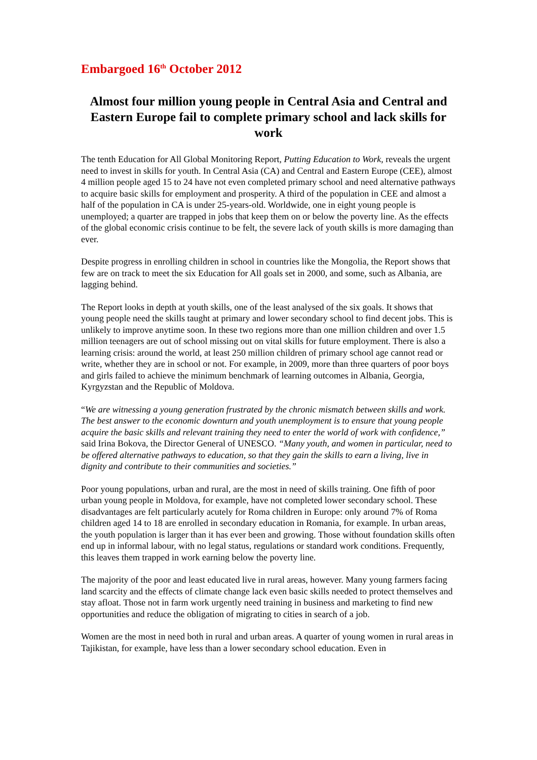Embargoed 16<sup>th</sup> October 2012
Almost four million young people in Central Asia and Central and Eastern Europe fail to complete primary school and lack skills for work
The tenth Education for All Global Monitoring Report, Putting Education to Work, reveals the urgent need to invest in skills for youth. In Central Asia (CA) and Central and Eastern Europe (CEE), almost 4 million people aged 15 to 24 have not even completed primary school and need alternative pathways to acquire basic skills for employment and prosperity. A third of the population in CEE and almost a half of the population in CA is under 25-years-old. Worldwide, one in eight young people is unemployed; a quarter are trapped in jobs that keep them on or below the poverty line. As the effects of the global economic crisis continue to be felt, the severe lack of youth skills is more damaging than ever.
Despite progress in enrolling children in school in countries like the Mongolia, the Report shows that few are on track to meet the six Education for All goals set in 2000, and some, such as Albania, are lagging behind.
The Report looks in depth at youth skills, one of the least analysed of the six goals. It shows that young people need the skills taught at primary and lower secondary school to find decent jobs. This is unlikely to improve anytime soon. In these two regions more than one million children and over 1.5 million teenagers are out of school missing out on vital skills for future employment. There is also a learning crisis: around the world, at least 250 million children of primary school age cannot read or write, whether they are in school or not. For example, in 2009, more than three quarters of poor boys and girls failed to achieve the minimum benchmark of learning outcomes in Albania, Georgia, Kyrgyzstan and the Republic of Moldova.
“We are witnessing a young generation frustrated by the chronic mismatch between skills and work. The best answer to the economic downturn and youth unemployment is to ensure that young people acquire the basic skills and relevant training they need to enter the world of work with confidence,” said Irina Bokova, the Director General of UNESCO. “Many youth, and women in particular, need to be offered alternative pathways to education, so that they gain the skills to earn a living, live in dignity and contribute to their communities and societies.”
Poor young populations, urban and rural, are the most in need of skills training. One fifth of poor urban young people in Moldova, for example, have not completed lower secondary school. These disadvantages are felt particularly acutely for Roma children in Europe: only around 7% of Roma children aged 14 to 18 are enrolled in secondary education in Romania, for example. In urban areas, the youth population is larger than it has ever been and growing. Those without foundation skills often end up in informal labour, with no legal status, regulations or standard work conditions. Frequently, this leaves them trapped in work earning below the poverty line.
The majority of the poor and least educated live in rural areas, however. Many young farmers facing land scarcity and the effects of climate change lack even basic skills needed to protect themselves and stay afloat. Those not in farm work urgently need training in business and marketing to find new opportunities and reduce the obligation of migrating to cities in search of a job.
Women are the most in need both in rural and urban areas. A quarter of young women in rural areas in Tajikistan, for example, have less than a lower secondary school education. Even in